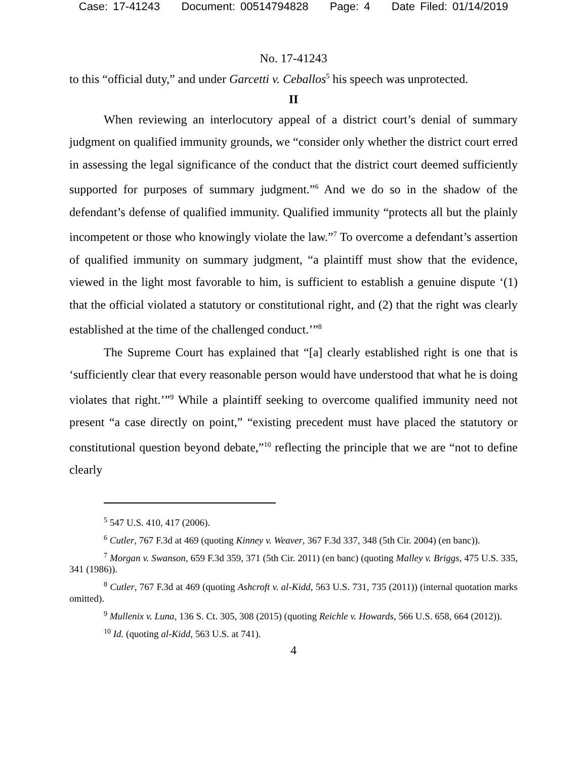Case: 17-41243 Document: 00514794828 Page: 4 Date Filed: 01/14/2019
No. 17-41243
to this “official duty,” and under Garcetti v. Ceballos<sup>5</sup> his speech was unprotected.
II
When reviewing an interlocutory appeal of a district court’s denial of summary judgment on qualified immunity grounds, we “consider only whether the district court erred in assessing the legal significance of the conduct that the district court deemed sufficiently supported for purposes of summary judgment.”<sup>6</sup> And we do so in the shadow of the defendant’s defense of qualified immunity. Qualified immunity “protects all but the plainly incompetent or those who knowingly violate the law.”<sup>7</sup> To overcome a defendant’s assertion of qualified immunity on summary judgment, “a plaintiff must show that the evidence, viewed in the light most favorable to him, is sufficient to establish a genuine dispute ‘(1) that the official violated a statutory or constitutional right, and (2) that the right was clearly established at the time of the challenged conduct.’”<sup>8</sup>
The Supreme Court has explained that “[a] clearly established right is one that is ‘sufficiently clear that every reasonable person would have understood that what he is doing violates that right.’”<sup>9</sup> While a plaintiff seeking to overcome qualified immunity need not present “a case directly on point,” “existing precedent must have placed the statutory or constitutional question beyond debate,”<sup>10</sup> reflecting the principle that we are “not to define clearly
<sup>5</sup> 547 U.S. 410, 417 (2006).
<sup>6</sup> Cutler, 767 F.3d at 469 (quoting Kinney v. Weaver, 367 F.3d 337, 348 (5th Cir. 2004) (en banc)).
<sup>7</sup> Morgan v. Swanson, 659 F.3d 359, 371 (5th Cir. 2011) (en banc) (quoting Malley v. Briggs, 475 U.S. 335, 341 (1986)).
<sup>8</sup> Cutler, 767 F.3d at 469 (quoting Ashcroft v. al-Kidd, 563 U.S. 731, 735 (2011)) (internal quotation marks omitted).
<sup>9</sup> Mullenix v. Luna, 136 S. Ct. 305, 308 (2015) (quoting Reichle v. Howards, 566 U.S. 658, 664 (2012)).
<sup>10</sup> Id. (quoting al-Kidd, 563 U.S. at 741).
4